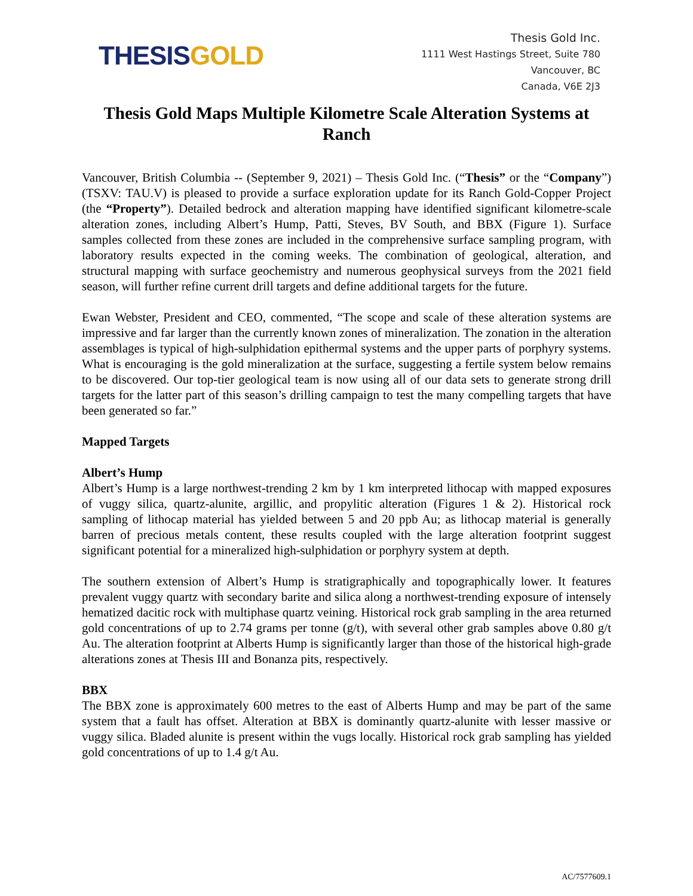THESIS GOLD
Thesis Gold Inc.
1111 West Hastings Street, Suite 780
Vancouver, BC
Canada, V6E 2J3
Thesis Gold Maps Multiple Kilometre Scale Alteration Systems at Ranch
Vancouver, British Columbia -- (September 9, 2021) – Thesis Gold Inc. (“Thesis” or the “Company”) (TSXV: TAU.V) is pleased to provide a surface exploration update for its Ranch Gold-Copper Project (the “Property”). Detailed bedrock and alteration mapping have identified significant kilometre-scale alteration zones, including Albert’s Hump, Patti, Steves, BV South, and BBX (Figure 1). Surface samples collected from these zones are included in the comprehensive surface sampling program, with laboratory results expected in the coming weeks. The combination of geological, alteration, and structural mapping with surface geochemistry and numerous geophysical surveys from the 2021 field season, will further refine current drill targets and define additional targets for the future.
Ewan Webster, President and CEO, commented, “The scope and scale of these alteration systems are impressive and far larger than the currently known zones of mineralization. The zonation in the alteration assemblages is typical of high-sulphidation epithermal systems and the upper parts of porphyry systems. What is encouraging is the gold mineralization at the surface, suggesting a fertile system below remains to be discovered. Our top-tier geological team is now using all of our data sets to generate strong drill targets for the latter part of this season’s drilling campaign to test the many compelling targets that have been generated so far.”
Mapped Targets
Albert’s Hump
Albert’s Hump is a large northwest-trending 2 km by 1 km interpreted lithocap with mapped exposures of vuggy silica, quartz-alunite, argillic, and propylitic alteration (Figures 1 & 2). Historical rock sampling of lithocap material has yielded between 5 and 20 ppb Au; as lithocap material is generally barren of precious metals content, these results coupled with the large alteration footprint suggest significant potential for a mineralized high-sulphidation or porphyry system at depth.
The southern extension of Albert’s Hump is stratigraphically and topographically lower. It features prevalent vuggy quartz with secondary barite and silica along a northwest-trending exposure of intensely hematized dacitic rock with multiphase quartz veining. Historical rock grab sampling in the area returned gold concentrations of up to 2.74 grams per tonne (g/t), with several other grab samples above 0.80 g/t Au. The alteration footprint at Alberts Hump is significantly larger than those of the historical high-grade alterations zones at Thesis III and Bonanza pits, respectively.
BBX
The BBX zone is approximately 600 metres to the east of Alberts Hump and may be part of the same system that a fault has offset. Alteration at BBX is dominantly quartz-alunite with lesser massive or vuggy silica. Bladed alunite is present within the vugs locally. Historical rock grab sampling has yielded gold concentrations of up to 1.4 g/t Au.
AC/7577609.1